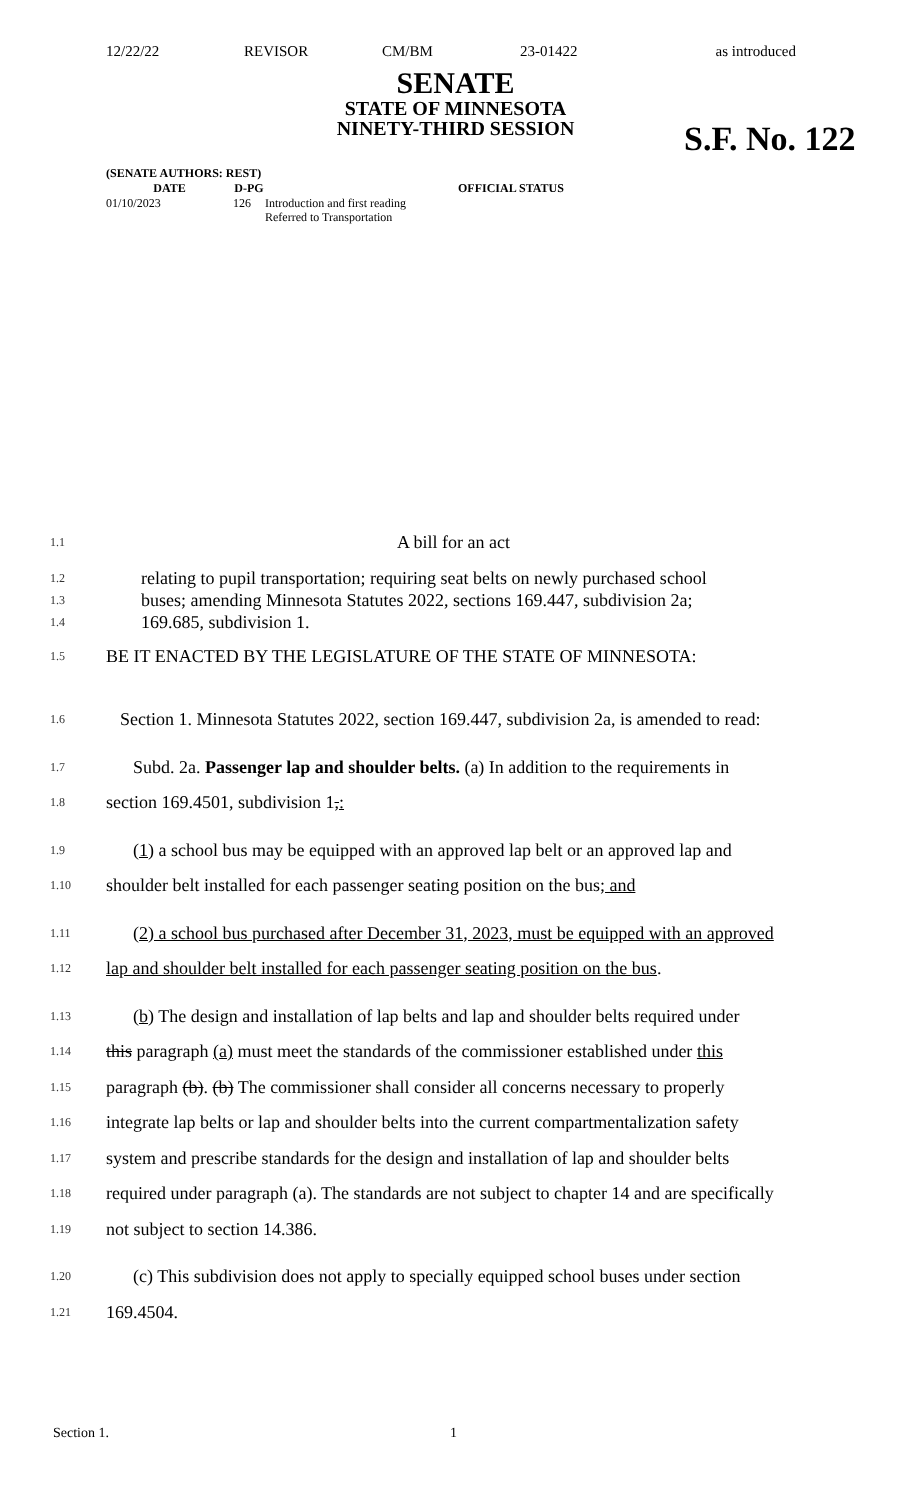12/22/22 REVISOR CM/BM 23-01422 as introduced
SENATE
STATE OF MINNESOTA
NINETY-THIRD SESSION
S.F. No. 122
(SENATE AUTHORS: REST)
| DATE | D-PG | | OFFICIAL STATUS |
| --- | --- | --- | --- |
| 01/10/2023 | 126 | Introduction and first reading Referred to Transportation | |
1.1 A bill for an act
1.2 relating to pupil transportation; requiring seat belts on newly purchased school
1.3 buses; amending Minnesota Statutes 2022, sections 169.447, subdivision 2a;
1.4 169.685, subdivision 1.
1.5 BE IT ENACTED BY THE LEGISLATURE OF THE STATE OF MINNESOTA:
1.6 Section 1. Minnesota Statutes 2022, section 169.447, subdivision 2a, is amended to read:
1.7 Subd. 2a. Passenger lap and shoulder belts. (a) In addition to the requirements in
1.8 section 169.4501, subdivision 1,:
1.9 (1) a school bus may be equipped with an approved lap belt or an approved lap and
1.10 shoulder belt installed for each passenger seating position on the bus; and
1.11 (2) a school bus purchased after December 31, 2023, must be equipped with an approved
1.12 lap and shoulder belt installed for each passenger seating position on the bus.
1.13 (b) The design and installation of lap belts and lap and shoulder belts required under
1.14 this paragraph (a) must meet the standards of the commissioner established under this
1.15 paragraph (b). (b) The commissioner shall consider all concerns necessary to properly
1.16 integrate lap belts or lap and shoulder belts into the current compartmentalization safety
1.17 system and prescribe standards for the design and installation of lap and shoulder belts
1.18 required under paragraph (a). The standards are not subject to chapter 14 and are specifically
1.19 not subject to section 14.386.
1.20 (c) This subdivision does not apply to specially equipped school buses under section
1.21 169.4504.
Section 1. 1